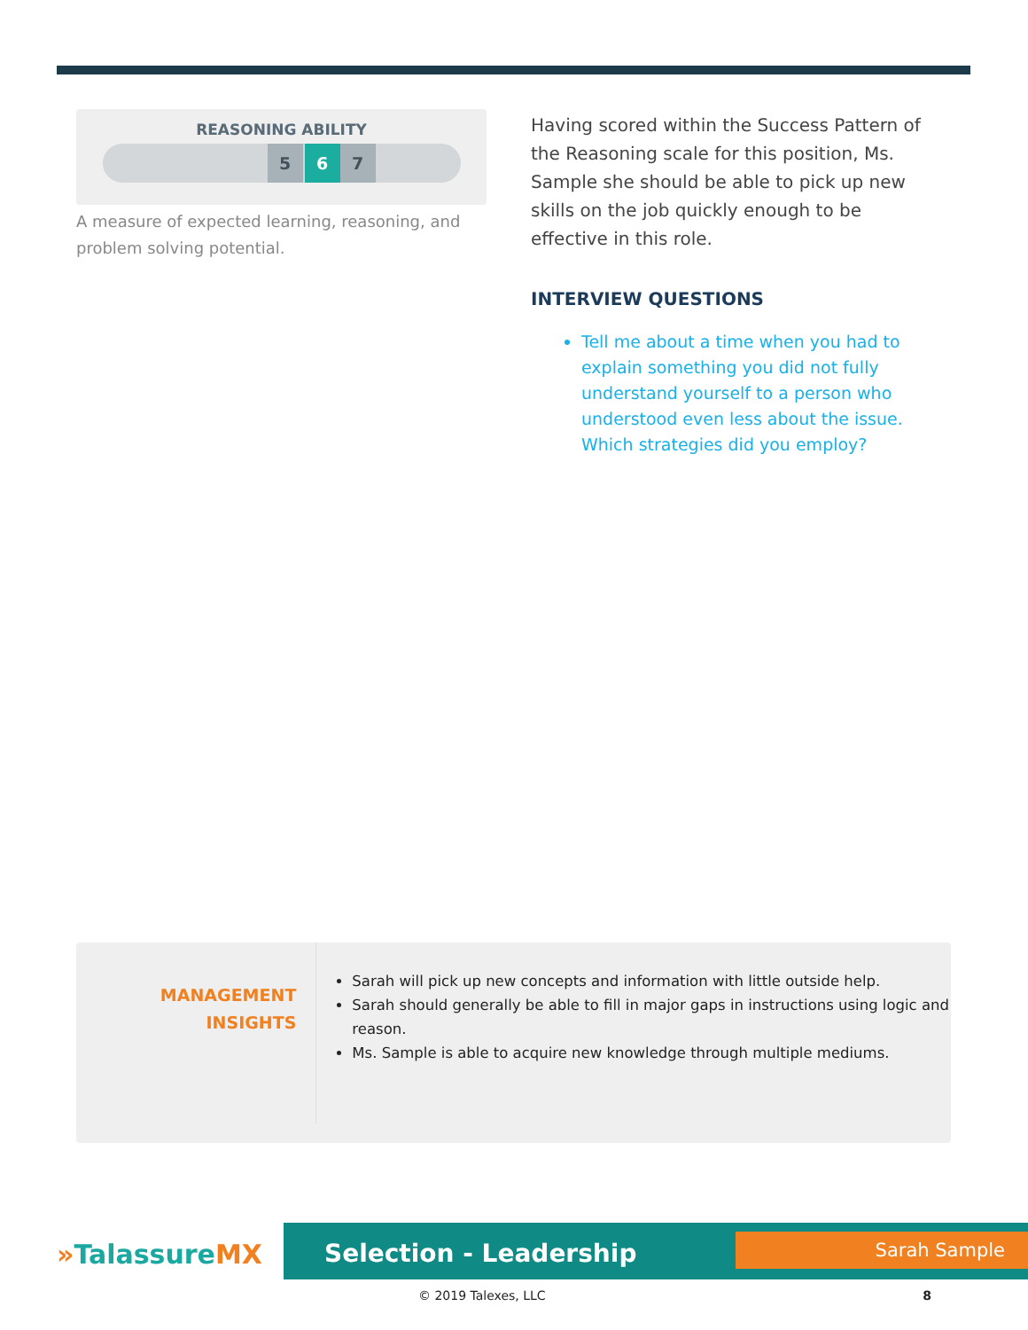REASONING ABILITY
5 6 7
A measure of expected learning, reasoning, and problem solving potential.
Having scored within the Success Pattern of the Reasoning scale for this position, Ms. Sample she should be able to pick up new skills on the job quickly enough to be effective in this role.
INTERVIEW QUESTIONS
Tell me about a time when you had to explain something you did not fully understand yourself to a person who understood even less about the issue. Which strategies did you employ?
MANAGEMENT
INSIGHTS
Sarah will pick up new concepts and information with little outside help.
Sarah should generally be able to fill in major gaps in instructions using logic and reason.
Ms. Sample is able to acquire new knowledge through multiple mediums.
»TalassureMX
Selection - Leadership Sarah Sample
© 2019 Talexes, LLC 8